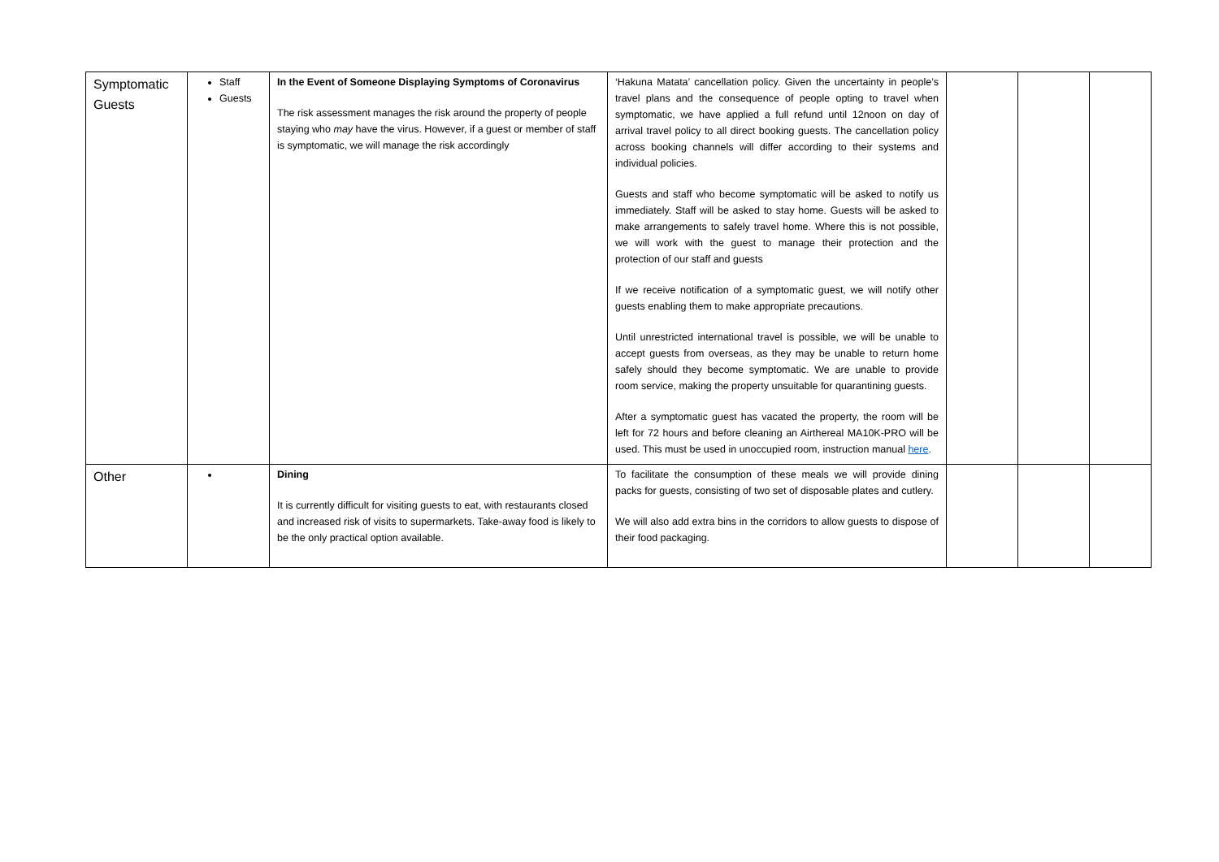| Symptomatic Guests | Staff Guests | In the Event of Someone Displaying Symptoms of Coronavirus The risk assessment manages the risk around the property of people staying who may have the virus. However, if a guest or member of staff is symptomatic, we will manage the risk accordingly | ‘Hakuna Matata’ cancellation policy. Given the uncertainty in people’s travel plans and the consequence of people opting to travel when symptomatic, we have applied a full refund until 12noon on day of arrival travel policy to all direct booking guests. The cancellation policy across booking channels will differ according to their systems and individual policies. Guests and staff who become symptomatic will be asked to notify us immediately. Staff will be asked to stay home. Guests will be asked to make arrangements to safely travel home. Where this is not possible, we will work with the guest to manage their protection and the protection of our staff and guests If we receive notification of a symptomatic guest, we will notify other guests enabling them to make appropriate precautions. Until unrestricted international travel is possible, we will be unable to accept guests from overseas, as they may be unable to return home safely should they become symptomatic. We are unable to provide room service, making the property unsuitable for quarantining guests. After a symptomatic guest has vacated the property, the room will be left for 72 hours and before cleaning an Airthereal MA10K-PRO will be used. This must be used in unoccupied room, instruction manual here . | | | |
| Other | | Dining It is currently difficult for visiting guests to eat, with restaurants closed and increased risk of visits to supermarkets. Take-away food is likely to be the only practical option available. | To facilitate the consumption of these meals we will provide dining packs for guests, consisting of two set of disposable plates and cutlery. We will also add extra bins in the corridors to allow guests to dispose of their food packaging. | | | |